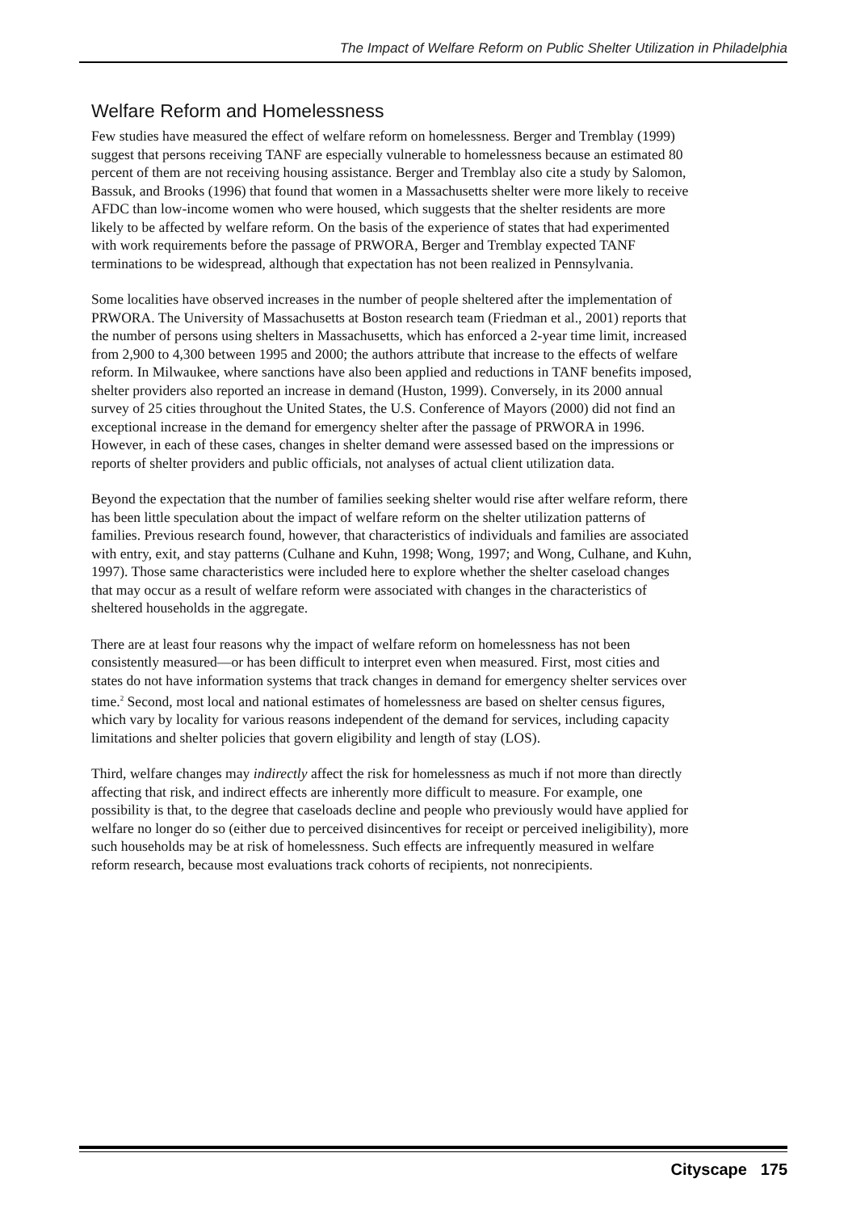The Impact of Welfare Reform on Public Shelter Utilization in Philadelphia
Welfare Reform and Homelessness
Few studies have measured the effect of welfare reform on homelessness. Berger and Tremblay (1999) suggest that persons receiving TANF are especially vulnerable to homelessness because an estimated 80 percent of them are not receiving housing assistance. Berger and Tremblay also cite a study by Salomon, Bassuk, and Brooks (1996) that found that women in a Massachusetts shelter were more likely to receive AFDC than low-income women who were housed, which suggests that the shelter residents are more likely to be affected by welfare reform. On the basis of the experience of states that had experimented with work requirements before the passage of PRWORA, Berger and Tremblay expected TANF terminations to be widespread, although that expectation has not been realized in Pennsylvania.
Some localities have observed increases in the number of people sheltered after the implementation of PRWORA. The University of Massachusetts at Boston research team (Friedman et al., 2001) reports that the number of persons using shelters in Massachusetts, which has enforced a 2-year time limit, increased from 2,900 to 4,300 between 1995 and 2000; the authors attribute that increase to the effects of welfare reform. In Milwaukee, where sanctions have also been applied and reductions in TANF benefits imposed, shelter providers also reported an increase in demand (Huston, 1999). Conversely, in its 2000 annual survey of 25 cities throughout the United States, the U.S. Conference of Mayors (2000) did not find an exceptional increase in the demand for emergency shelter after the passage of PRWORA in 1996. However, in each of these cases, changes in shelter demand were assessed based on the impressions or reports of shelter providers and public officials, not analyses of actual client utilization data.
Beyond the expectation that the number of families seeking shelter would rise after welfare reform, there has been little speculation about the impact of welfare reform on the shelter utilization patterns of families. Previous research found, however, that characteristics of individuals and families are associated with entry, exit, and stay patterns (Culhane and Kuhn, 1998; Wong, 1997; and Wong, Culhane, and Kuhn, 1997). Those same characteristics were included here to explore whether the shelter caseload changes that may occur as a result of welfare reform were associated with changes in the characteristics of sheltered households in the aggregate.
There are at least four reasons why the impact of welfare reform on homelessness has not been consistently measured—or has been difficult to interpret even when measured. First, most cities and states do not have information systems that track changes in demand for emergency shelter services over time.<sup>2</sup> Second, most local and national estimates of homelessness are based on shelter census figures, which vary by locality for various reasons independent of the demand for services, including capacity limitations and shelter policies that govern eligibility and length of stay (LOS).
Third, welfare changes may indirectly affect the risk for homelessness as much if not more than directly affecting that risk, and indirect effects are inherently more difficult to measure. For example, one possibility is that, to the degree that caseloads decline and people who previously would have applied for welfare no longer do so (either due to perceived disincentives for receipt or perceived ineligibility), more such households may be at risk of homelessness. Such effects are infrequently measured in welfare reform research, because most evaluations track cohorts of recipients, not nonrecipients.
Cityscape 175